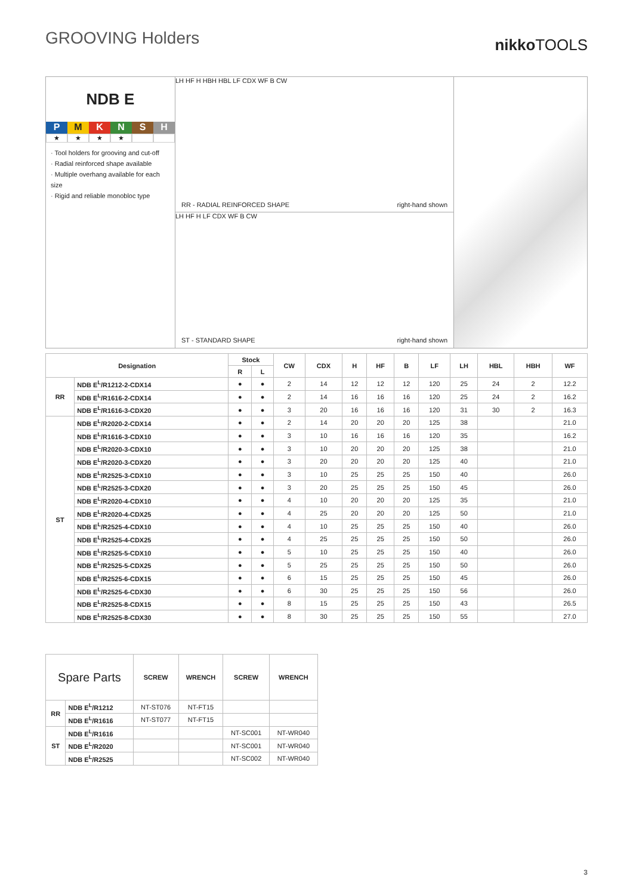GROOVING Holders
nikkoTOOLS
NDB E
P M K N S H
★ ★ ★ ★
· Tool holders for grooving and cut-off
· Radial reinforced shape available
· Multiple overhang available for each size
· Rigid and reliable monobloc type
LH HF H HBH HBL LF CDX WF B CW
RR - RADIAL REINFORCED SHAPE right-hand shown
LH HF H LF CDX WF B CW
ST - STANDARD SHAPE right-hand shown
| Designation | | Stock | | CW | CDX | H | HF | B | LF | LH | HBL | HBH | WF |
| --- | --- | --- | --- | --- | --- | --- | --- | --- | --- | --- | --- | --- | --- |
| | | R | L | | | | | | | | | | |
| RR | NDB E<sup>L</sup>/R1212-2-CDX14 | ● | ● | 2 | 14 | 12 | 12 | 12 | 120 | 25 | 24 | 2 | 12.2 |
| | NDB E<sup>L</sup>/R1616-2-CDX14 | ● | ● | 2 | 14 | 16 | 16 | 16 | 120 | 25 | 24 | 2 | 16.2 |
| | NDB E<sup>L</sup>/R1616-3-CDX20 | ● | ● | 3 | 20 | 16 | 16 | 16 | 120 | 31 | 30 | 2 | 16.3 |
| ST | NDB E<sup>L</sup>/R2020-2-CDX14 | ● | ● | 2 | 14 | 20 | 20 | 20 | 125 | 38 | | | 21.0 |
| | NDB E<sup>L</sup>/R1616-3-CDX10 | ● | ● | 3 | 10 | 16 | 16 | 16 | 120 | 35 | | | 16.2 |
| | NDB E<sup>L</sup>/R2020-3-CDX10 | ● | ● | 3 | 10 | 20 | 20 | 20 | 125 | 38 | | | 21.0 |
| | NDB E<sup>L</sup>/R2020-3-CDX20 | ● | ● | 3 | 20 | 20 | 20 | 20 | 125 | 40 | | | 21.0 |
| | NDB E<sup>L</sup>/R2525-3-CDX10 | ● | ● | 3 | 10 | 25 | 25 | 25 | 150 | 40 | | | 26.0 |
| | NDB E<sup>L</sup>/R2525-3-CDX20 | ● | ● | 3 | 20 | 25 | 25 | 25 | 150 | 45 | | | 26.0 |
| | NDB E<sup>L</sup>/R2020-4-CDX10 | ● | ● | 4 | 10 | 20 | 20 | 20 | 125 | 35 | | | 21.0 |
| | NDB E<sup>L</sup>/R2020-4-CDX25 | ● | ● | 4 | 25 | 20 | 20 | 20 | 125 | 50 | | | 21.0 |
| | NDB E<sup>L</sup>/R2525-4-CDX10 | ● | ● | 4 | 10 | 25 | 25 | 25 | 150 | 40 | | | 26.0 |
| | NDB E<sup>L</sup>/R2525-4-CDX25 | ● | ● | 4 | 25 | 25 | 25 | 25 | 150 | 50 | | | 26.0 |
| | NDB E<sup>L</sup>/R2525-5-CDX10 | ● | ● | 5 | 10 | 25 | 25 | 25 | 150 | 40 | | | 26.0 |
| | NDB E<sup>L</sup>/R2525-5-CDX25 | ● | ● | 5 | 25 | 25 | 25 | 25 | 150 | 50 | | | 26.0 |
| | NDB E<sup>L</sup>/R2525-6-CDX15 | ● | ● | 6 | 15 | 25 | 25 | 25 | 150 | 45 | | | 26.0 |
| | NDB E<sup>L</sup>/R2525-6-CDX30 | ● | ● | 6 | 30 | 25 | 25 | 25 | 150 | 56 | | | 26.0 |
| | NDB E<sup>L</sup>/R2525-8-CDX15 | ● | ● | 8 | 15 | 25 | 25 | 25 | 150 | 43 | | | 26.5 |
| | NDB E<sup>L</sup>/R2525-8-CDX30 | ● | ● | 8 | 30 | 25 | 25 | 25 | 150 | 55 | | | 27.0 |
| Spare Parts | | SCREW | WRENCH | SCREW | WRENCH |
| --- | --- | --- | --- | --- | --- |
| RR | NDB E<sup>L</sup>/R1212 | NT-ST076 | NT-FT15 | | |
| | NDB E<sup>L</sup>/R1616 | NT-ST077 | NT-FT15 | | |
| ST | NDB E<sup>L</sup>/R1616 | | | NT-SC001 | NT-WR040 |
| | NDB E<sup>L</sup>/R2020 | | | NT-SC001 | NT-WR040 |
| | NDB E<sup>L</sup>/R2525 | | | NT-SC002 | NT-WR040 |
3